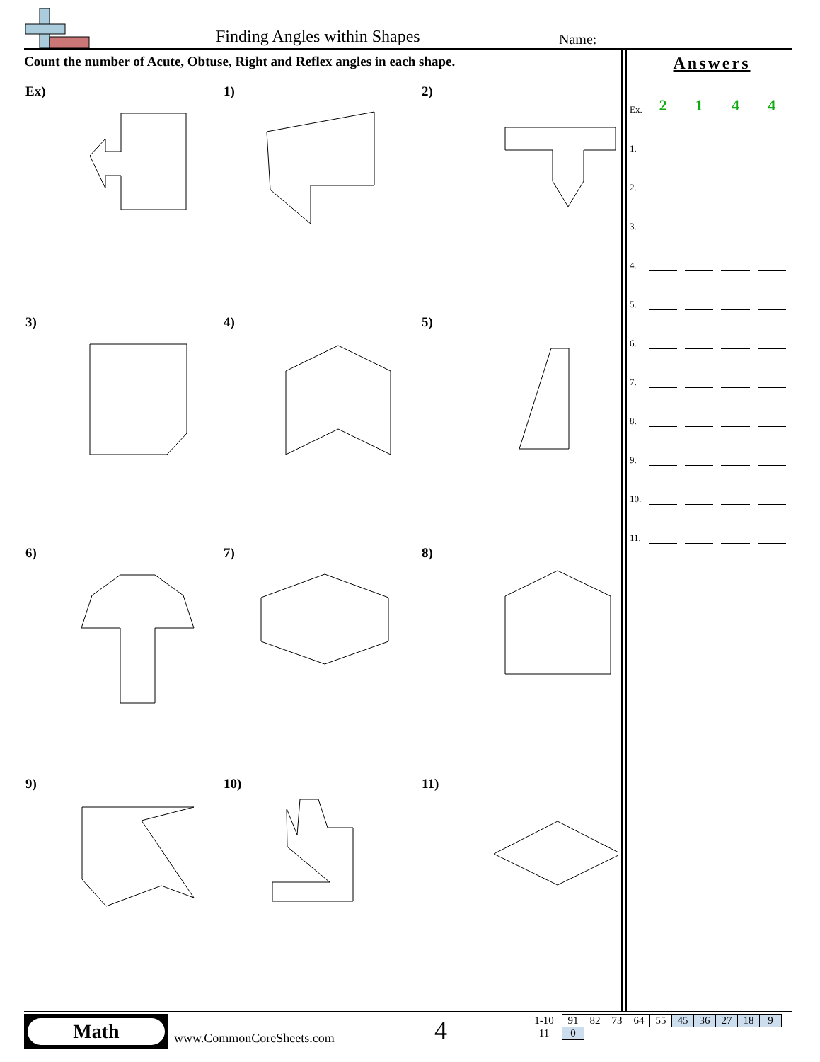Finding Angles within Shapes Name:
Count the number of Acute, Obtuse, Right and Reflex angles in each shape.
Ex)
1)
2)
3)
4)
5)
6)
7)
8)
9)
10)
11)
Answers
Ex. 2144
1.
2.
3.
4.
5.
6.
7.
8.
9.
10.
11.
Math
www.CommonCoreSheets.com 4
| 1-10 | 91 | 82 | 73 | 64 | 55 | 45 | 36 | 27 | 18 | 9 |
| 11 | 0 | | | | | | | | | |